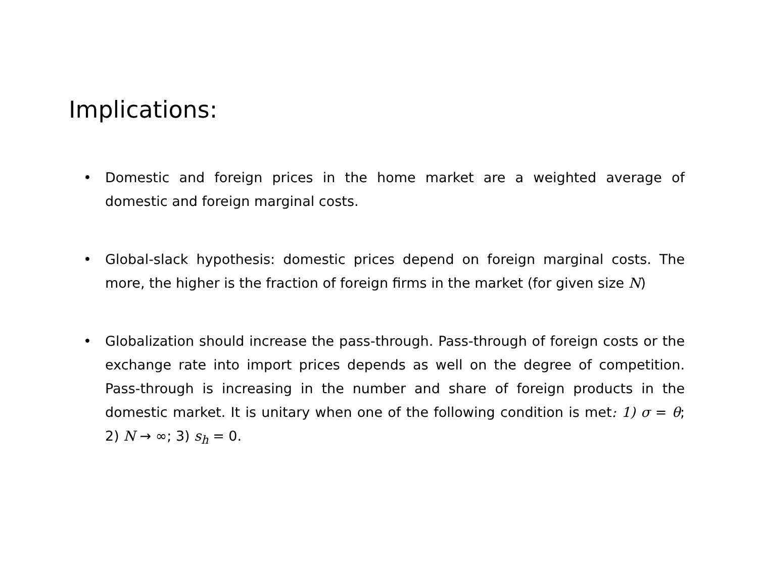Implications:
• Domestic and foreign prices in the home market are a weighted average of domestic and foreign marginal costs.
• Global-slack hypothesis: domestic prices depend on foreign marginal costs. The more, the higher is the fraction of foreign firms in the market (for given size N)
• Globalization should increase the pass-through. Pass-through of foreign costs or the exchange rate into import prices depends as well on the degree of competition. Pass-through is increasing in the number and share of foreign products in the domestic market. It is unitary when one of the following condition is met: 1) σ = θ; 2) N → ∞; 3) s<sub>h</sub> = 0.